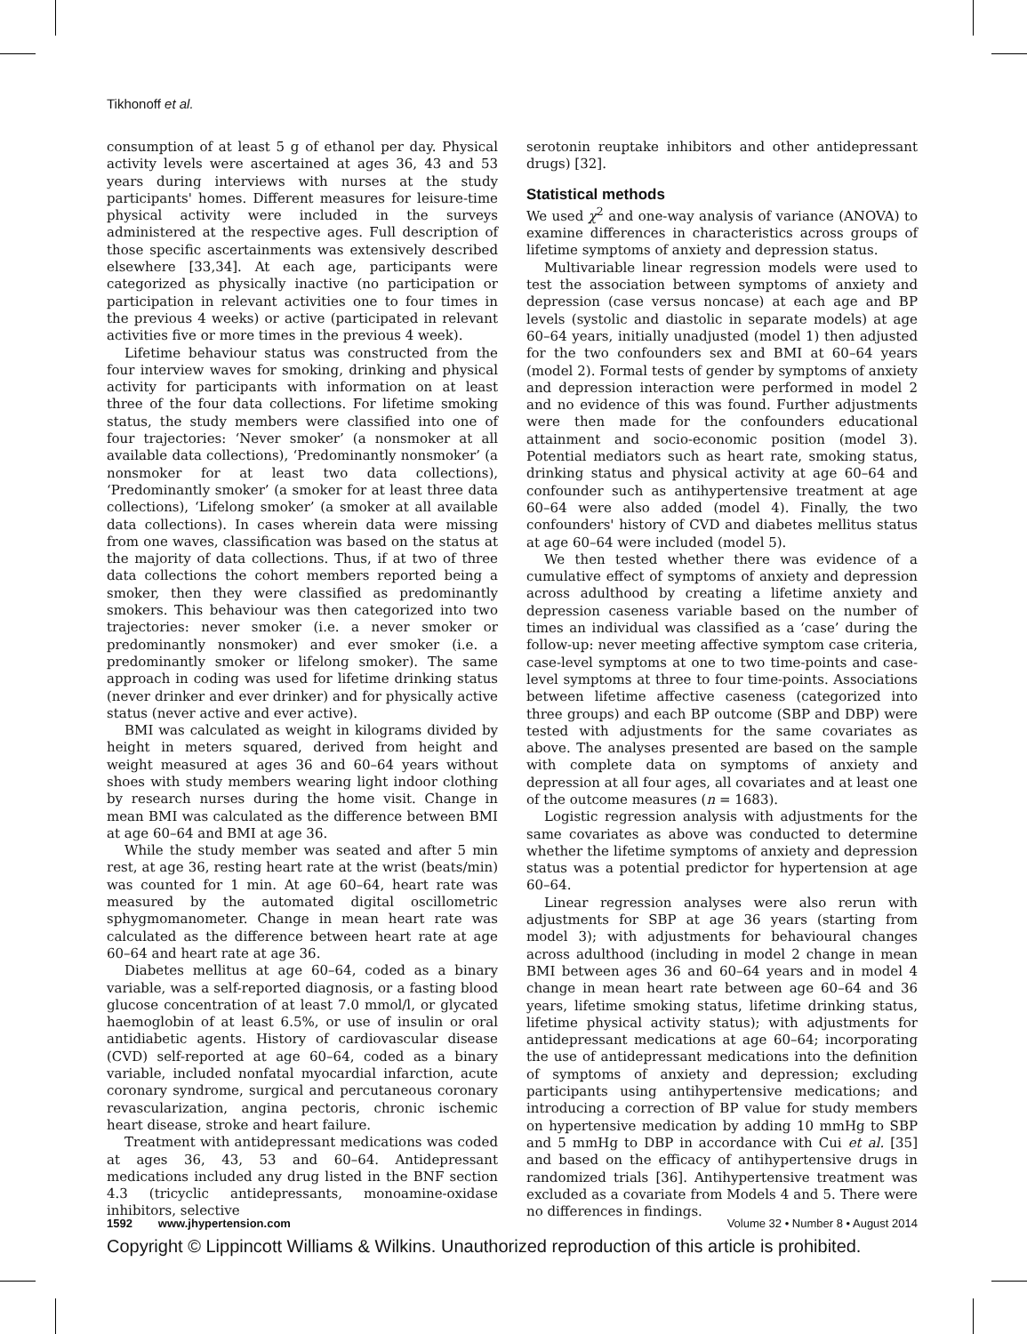Tikhonoff et al.
consumption of at least 5 g of ethanol per day. Physical activity levels were ascertained at ages 36, 43 and 53 years during interviews with nurses at the study participants' homes. Different measures for leisure-time physical activity were included in the surveys administered at the respective ages. Full description of those specific ascertainments was extensively described elsewhere [33,34]. At each age, participants were categorized as physically inactive (no participation or participation in relevant activities one to four times in the previous 4 weeks) or active (participated in relevant activities five or more times in the previous 4 week).
Lifetime behaviour status was constructed from the four interview waves for smoking, drinking and physical activity for participants with information on at least three of the four data collections. For lifetime smoking status, the study members were classified into one of four trajectories: ‘Never smoker’ (a nonsmoker at all available data collections), ‘Predominantly nonsmoker’ (a nonsmoker for at least two data collections), ‘Predominantly smoker’ (a smoker for at least three data collections), ‘Lifelong smoker’ (a smoker at all available data collections). In cases wherein data were missing from one waves, classification was based on the status at the majority of data collections. Thus, if at two of three data collections the cohort members reported being a smoker, then they were classified as predominantly smokers. This behaviour was then categorized into two trajectories: never smoker (i.e. a never smoker or predominantly nonsmoker) and ever smoker (i.e. a predominantly smoker or lifelong smoker). The same approach in coding was used for lifetime drinking status (never drinker and ever drinker) and for physically active status (never active and ever active).
BMI was calculated as weight in kilograms divided by height in meters squared, derived from height and weight measured at ages 36 and 60–64 years without shoes with study members wearing light indoor clothing by research nurses during the home visit. Change in mean BMI was calculated as the difference between BMI at age 60–64 and BMI at age 36.
While the study member was seated and after 5 min rest, at age 36, resting heart rate at the wrist (beats/min) was counted for 1 min. At age 60–64, heart rate was measured by the automated digital oscillometric sphygmomanometer. Change in mean heart rate was calculated as the difference between heart rate at age 60–64 and heart rate at age 36.
Diabetes mellitus at age 60–64, coded as a binary variable, was a self-reported diagnosis, or a fasting blood glucose concentration of at least 7.0 mmol/l, or glycated haemoglobin of at least 6.5%, or use of insulin or oral antidiabetic agents. History of cardiovascular disease (CVD) self-reported at age 60–64, coded as a binary variable, included nonfatal myocardial infarction, acute coronary syndrome, surgical and percutaneous coronary revascularization, angina pectoris, chronic ischemic heart disease, stroke and heart failure.
Treatment with antidepressant medications was coded at ages 36, 43, 53 and 60–64. Antidepressant medications included any drug listed in the BNF section 4.3 (tricyclic antidepressants, monoamine-oxidase inhibitors, selective
serotonin reuptake inhibitors and other antidepressant drugs) [32].
Statistical methods
We used χ<sup>2</sup> and one-way analysis of variance (ANOVA) to examine differences in characteristics across groups of lifetime symptoms of anxiety and depression status.
Multivariable linear regression models were used to test the association between symptoms of anxiety and depression (case versus noncase) at each age and BP levels (systolic and diastolic in separate models) at age 60–64 years, initially unadjusted (model 1) then adjusted for the two confounders sex and BMI at 60–64 years (model 2). Formal tests of gender by symptoms of anxiety and depression interaction were performed in model 2 and no evidence of this was found. Further adjustments were then made for the confounders educational attainment and socio-economic position (model 3). Potential mediators such as heart rate, smoking status, drinking status and physical activity at age 60–64 and confounder such as antihypertensive treatment at age 60–64 were also added (model 4). Finally, the two confounders' history of CVD and diabetes mellitus status at age 60–64 were included (model 5).
We then tested whether there was evidence of a cumulative effect of symptoms of anxiety and depression across adulthood by creating a lifetime anxiety and depression caseness variable based on the number of times an individual was classified as a ‘case’ during the follow-up: never meeting affective symptom case criteria, case-level symptoms at one to two time-points and case-level symptoms at three to four time-points. Associations between lifetime affective caseness (categorized into three groups) and each BP outcome (SBP and DBP) were tested with adjustments for the same covariates as above. The analyses presented are based on the sample with complete data on symptoms of anxiety and depression at all four ages, all covariates and at least one of the outcome measures (n = 1683).
Logistic regression analysis with adjustments for the same covariates as above was conducted to determine whether the lifetime symptoms of anxiety and depression status was a potential predictor for hypertension at age 60–64.
Linear regression analyses were also rerun with adjustments for SBP at age 36 years (starting from model 3); with adjustments for behavioural changes across adulthood (including in model 2 change in mean BMI between ages 36 and 60–64 years and in model 4 change in mean heart rate between age 60–64 and 36 years, lifetime smoking status, lifetime drinking status, lifetime physical activity status); with adjustments for antidepressant medications at age 60–64; incorporating the use of antidepressant medications into the definition of symptoms of anxiety and depression; excluding participants using antihypertensive medications; and introducing a correction of BP value for study members on hypertensive medication by adding 10 mmHg to SBP and 5 mmHg to DBP in accordance with Cui et al. [35] and based on the efficacy of antihypertensive drugs in randomized trials [36]. Antihypertensive treatment was excluded as a covariate from Models 4 and 5. There were no differences in findings.
1592 www.jhypertension.com Volume 32 • Number 8 • August 2014
Copyright © Lippincott Williams & Wilkins. Unauthorized reproduction of this article is prohibited.